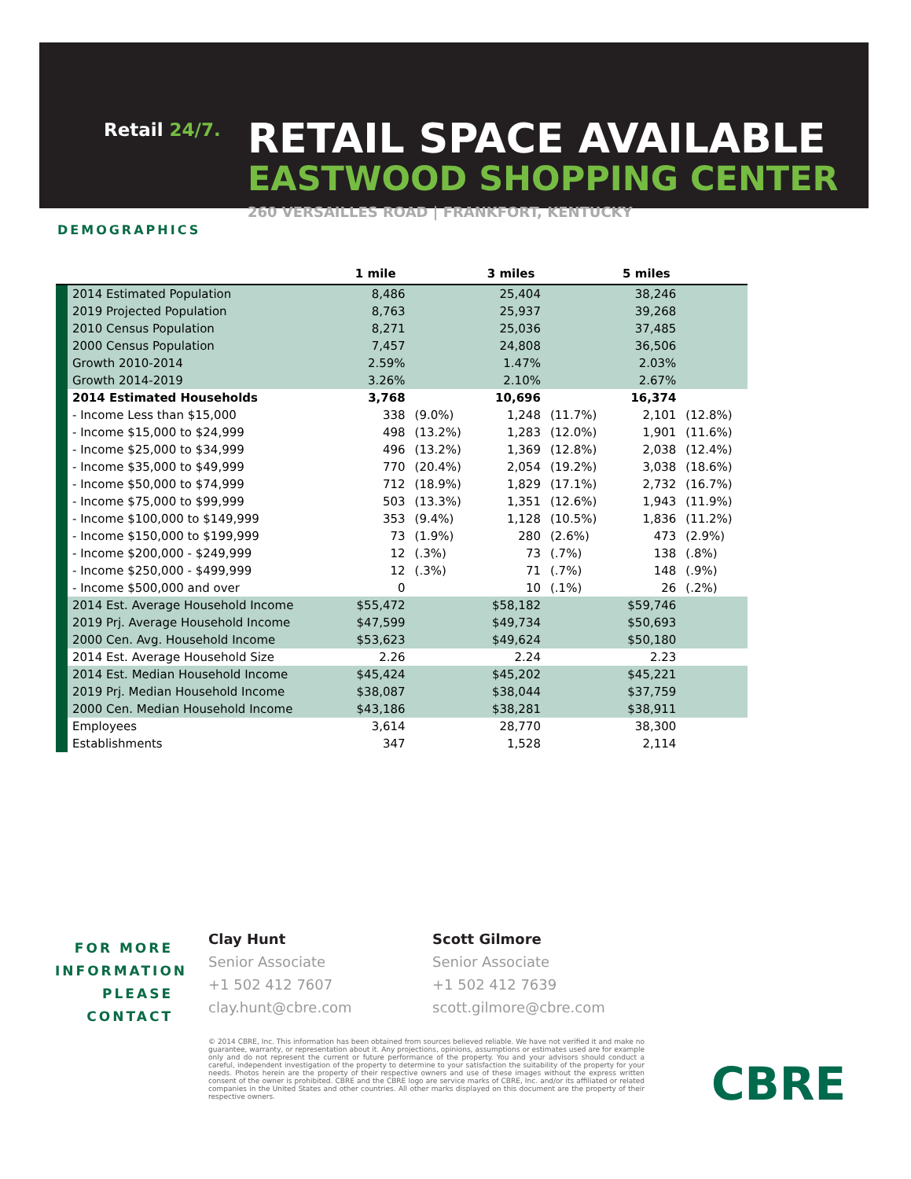Retail 24/7.
RETAIL SPACE AVAILABLE
EASTWOOD SHOPPING CENTER
260 VERSAILLES ROAD | FRANKFORT, KENTUCKY
DEMOGRAPHICS
| | | 1 mile | | 3 miles | | 5 miles | |
| --- | --- | --- | --- | --- | --- | --- | --- |
| | 2014 Estimated Population | 8,486 | | 25,404 | | 38,246 | |
| | 2019 Projected Population | 8,763 | | 25,937 | | 39,268 | |
| | 2010 Census Population | 8,271 | | 25,036 | | 37,485 | |
| | 2000 Census Population | 7,457 | | 24,808 | | 36,506 | |
| | Growth 2010-2014 | 2.59% | | 1.47% | | 2.03% | |
| | Growth 2014-2019 | 3.26% | | 2.10% | | 2.67% | |
| | 2014 Estimated Households | 3,768 | | 10,696 | | 16,374 | |
| | - Income Less than $15,000 | 338 | (9.0%) | 1,248 | (11.7%) | 2,101 | (12.8%) |
| | - Income $15,000 to $24,999 | 498 | (13.2%) | 1,283 | (12.0%) | 1,901 | (11.6%) |
| | - Income $25,000 to $34,999 | 496 | (13.2%) | 1,369 | (12.8%) | 2,038 | (12.4%) |
| | - Income $35,000 to $49,999 | 770 | (20.4%) | 2,054 | (19.2%) | 3,038 | (18.6%) |
| | - Income $50,000 to $74,999 | 712 | (18.9%) | 1,829 | (17.1%) | 2,732 | (16.7%) |
| | - Income $75,000 to $99,999 | 503 | (13.3%) | 1,351 | (12.6%) | 1,943 | (11.9%) |
| | - Income $100,000 to $149,999 | 353 | (9.4%) | 1,128 | (10.5%) | 1,836 | (11.2%) |
| | - Income $150,000 to $199,999 | 73 | (1.9%) | 280 | (2.6%) | 473 | (2.9%) |
| | - Income $200,000 - $249,999 | 12 | (.3%) | 73 | (.7%) | 138 | (.8%) |
| | - Income $250,000 - $499,999 | 12 | (.3%) | 71 | (.7%) | 148 | (.9%) |
| | - Income $500,000 and over | 0 | | 10 | (.1%) | 26 | (.2%) |
| | 2014 Est. Average Household Income | $55,472 | | $58,182 | | $59,746 | |
| | 2019 Prj. Average Household Income | $47,599 | | $49,734 | | $50,693 | |
| | 2000 Cen. Avg. Household Income | $53,623 | | $49,624 | | $50,180 | |
| | 2014 Est. Average Household Size | 2.26 | | 2.24 | | 2.23 | |
| | 2014 Est. Median Household Income | $45,424 | | $45,202 | | $45,221 | |
| | 2019 Prj. Median Household Income | $38,087 | | $38,044 | | $37,759 | |
| | 2000 Cen. Median Household Income | $43,186 | | $38,281 | | $38,911 | |
| | Employees | 3,614 | | 28,770 | | 38,300 | |
| | Establishments | 347 | | 1,528 | | 2,114 | |
FOR MORE INFORMATION PLEASE CONTACT
Clay Hunt
Senior Associate
+1 502 412 7607
clay.hunt@cbre.com
Scott Gilmore
Senior Associate
+1 502 412 7639
scott.gilmore@cbre.com
© 2014 CBRE, Inc. This information has been obtained from sources believed reliable. We have not verified it and make no guarantee, warranty, or representation about it. Any projections, opinions, assumptions or estimates used are for example only and do not represent the current or future performance of the property. You and your advisors should conduct a careful, independent investigation of the property to determine to your satisfaction the suitability of the property for your needs. Photos herein are the property of their respective owners and use of these images without the express written consent of the owner is prohibited. CBRE and the CBRE logo are service marks of CBRE, Inc. and/or its affiliated or related companies in the United States and other countries. All other marks displayed on this document are the property of their respective owners.
CBRE